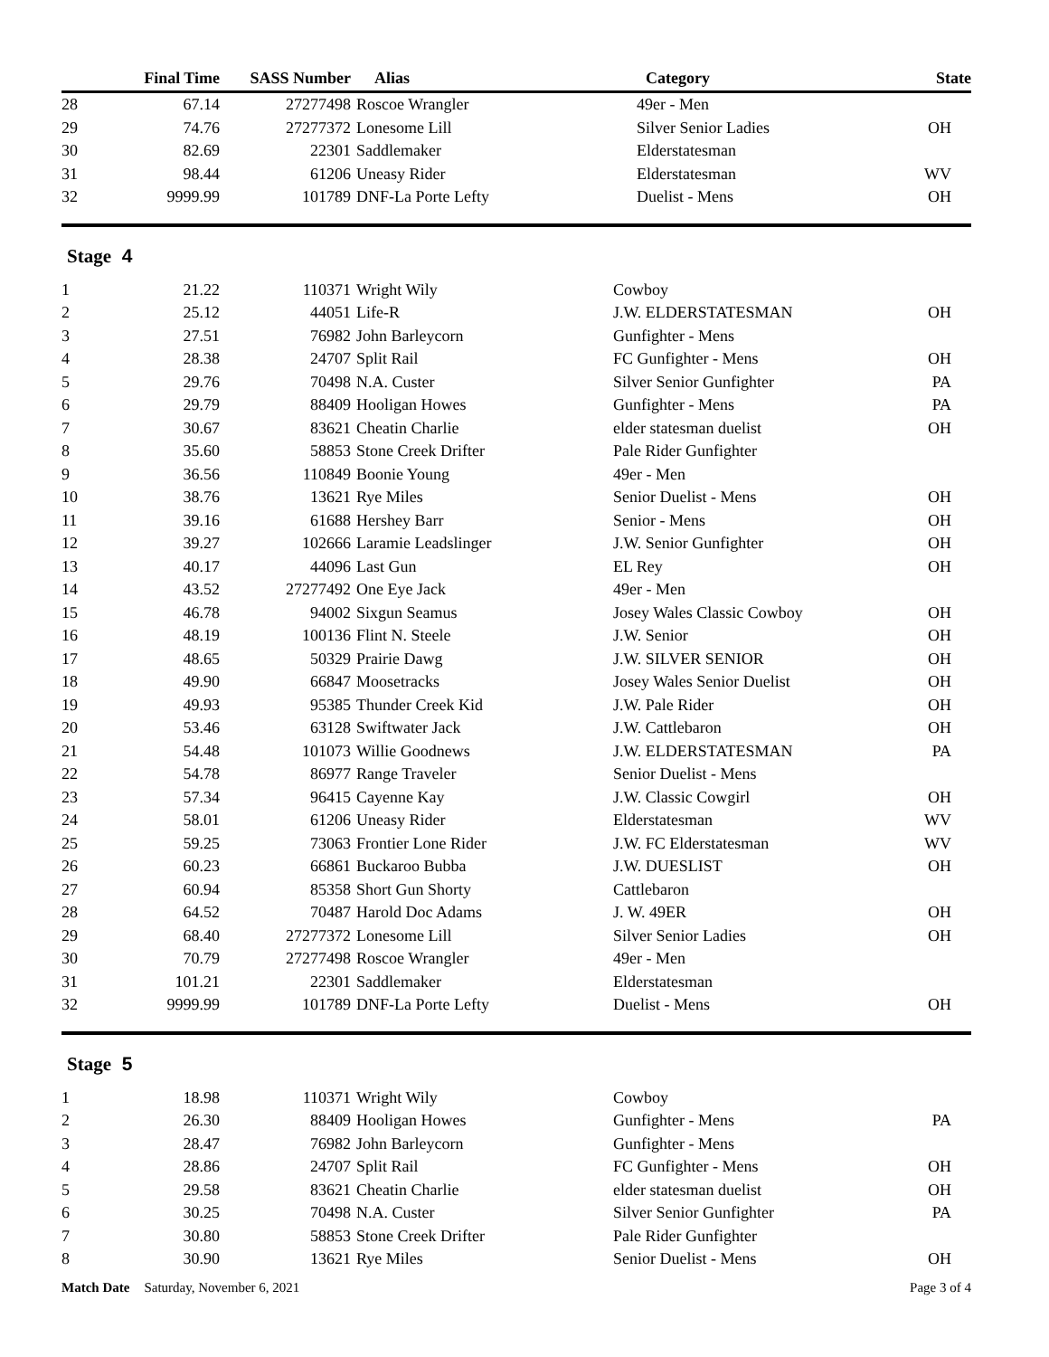| | Final Time | SASS Number | Alias | Category | State |
| --- | --- | --- | --- | --- | --- |
| 28 | 67.14 | 27277498 | Roscoe Wrangler | 49er - Men | |
| 29 | 74.76 | 27277372 | Lonesome Lill | Silver Senior Ladies | OH |
| 30 | 82.69 | 22301 | Saddlemaker | Elderstatesman | |
| 31 | 98.44 | 61206 | Uneasy Rider | Elderstatesman | WV |
| 32 | 9999.99 | 101789 | DNF-La Porte Lefty | Duelist - Mens | OH |
Stage 4
| 1 | 21.22 | 110371 | Wright Wily | Cowboy | |
| 2 | 25.12 | 44051 | Life-R | J.W. ELDERSTATESMAN | OH |
| 3 | 27.51 | 76982 | John Barleycorn | Gunfighter - Mens | |
| 4 | 28.38 | 24707 | Split Rail | FC Gunfighter - Mens | OH |
| 5 | 29.76 | 70498 | N.A. Custer | Silver Senior Gunfighter | PA |
| 6 | 29.79 | 88409 | Hooligan Howes | Gunfighter - Mens | PA |
| 7 | 30.67 | 83621 | Cheatin Charlie | elder statesman duelist | OH |
| 8 | 35.60 | 58853 | Stone Creek Drifter | Pale Rider Gunfighter | |
| 9 | 36.56 | 110849 | Boonie Young | 49er - Men | |
| 10 | 38.76 | 13621 | Rye Miles | Senior Duelist - Mens | OH |
| 11 | 39.16 | 61688 | Hershey Barr | Senior - Mens | OH |
| 12 | 39.27 | 102666 | Laramie Leadslinger | J.W. Senior Gunfighter | OH |
| 13 | 40.17 | 44096 | Last Gun | EL Rey | OH |
| 14 | 43.52 | 27277492 | One Eye Jack | 49er - Men | |
| 15 | 46.78 | 94002 | Sixgun Seamus | Josey Wales Classic Cowboy | OH |
| 16 | 48.19 | 100136 | Flint N. Steele | J.W. Senior | OH |
| 17 | 48.65 | 50329 | Prairie Dawg | J.W. SILVER SENIOR | OH |
| 18 | 49.90 | 66847 | Moosetracks | Josey Wales Senior Duelist | OH |
| 19 | 49.93 | 95385 | Thunder Creek Kid | J.W. Pale Rider | OH |
| 20 | 53.46 | 63128 | Swiftwater Jack | J.W. Cattlebaron | OH |
| 21 | 54.48 | 101073 | Willie Goodnews | J.W. ELDERSTATESMAN | PA |
| 22 | 54.78 | 86977 | Range Traveler | Senior Duelist - Mens | |
| 23 | 57.34 | 96415 | Cayenne Kay | J.W. Classic Cowgirl | OH |
| 24 | 58.01 | 61206 | Uneasy Rider | Elderstatesman | WV |
| 25 | 59.25 | 73063 | Frontier Lone Rider | J.W. FC Elderstatesman | WV |
| 26 | 60.23 | 66861 | Buckaroo Bubba | J.W. DUESLIST | OH |
| 27 | 60.94 | 85358 | Short Gun Shorty | Cattlebaron | |
| 28 | 64.52 | 70487 | Harold Doc Adams | J. W. 49ER | OH |
| 29 | 68.40 | 27277372 | Lonesome Lill | Silver Senior Ladies | OH |
| 30 | 70.79 | 27277498 | Roscoe Wrangler | 49er - Men | |
| 31 | 101.21 | 22301 | Saddlemaker | Elderstatesman | |
| 32 | 9999.99 | 101789 | DNF-La Porte Lefty | Duelist - Mens | OH |
Stage 5
| 1 | 18.98 | 110371 | Wright Wily | Cowboy | |
| 2 | 26.30 | 88409 | Hooligan Howes | Gunfighter - Mens | PA |
| 3 | 28.47 | 76982 | John Barleycorn | Gunfighter - Mens | |
| 4 | 28.86 | 24707 | Split Rail | FC Gunfighter - Mens | OH |
| 5 | 29.58 | 83621 | Cheatin Charlie | elder statesman duelist | OH |
| 6 | 30.25 | 70498 | N.A. Custer | Silver Senior Gunfighter | PA |
| 7 | 30.80 | 58853 | Stone Creek Drifter | Pale Rider Gunfighter | |
| 8 | 30.90 | 13621 | Rye Miles | Senior Duelist - Mens | OH |
Match Date Saturday, November 6, 2021 Page 3 of 4